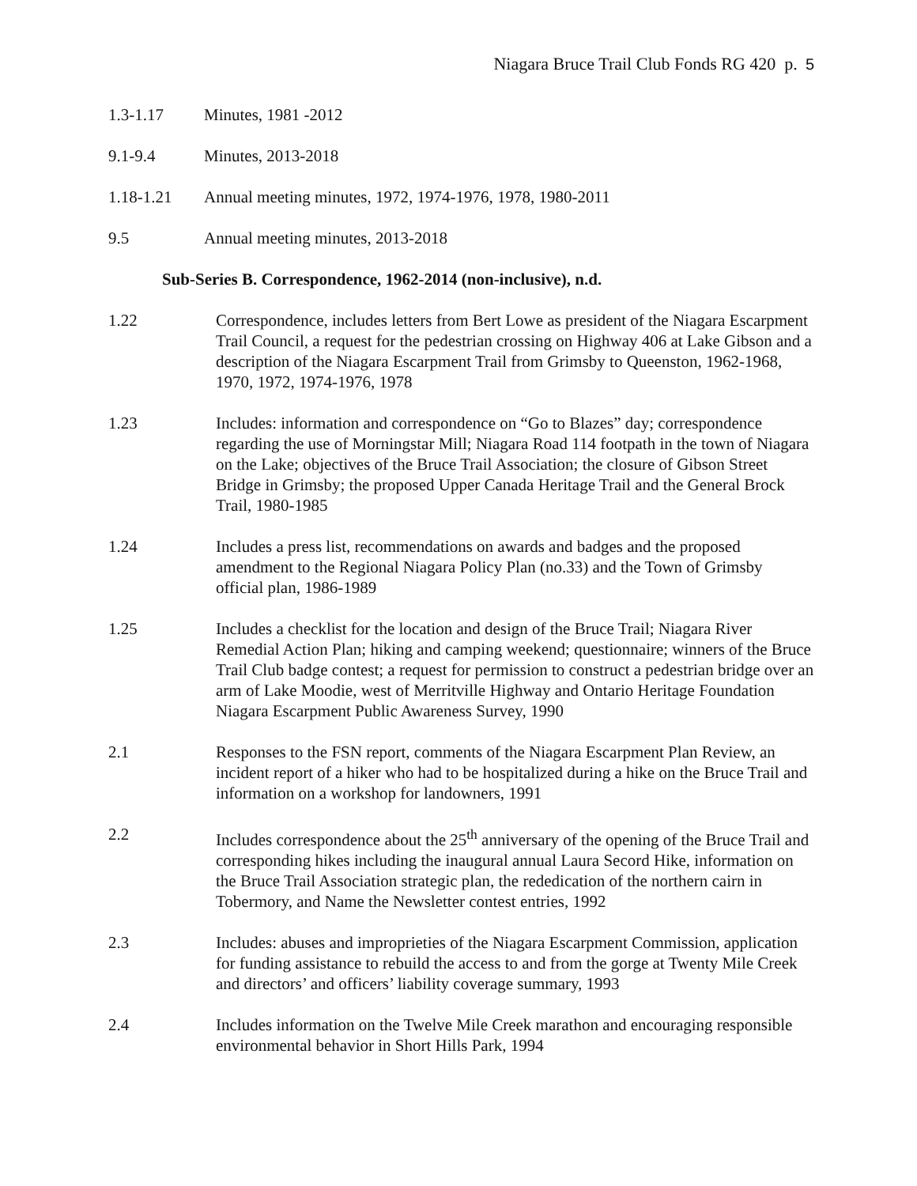Niagara Bruce Trail Club Fonds RG 420 p. 5
1.3-1.17 Minutes, 1981 -2012
9.1-9.4 Minutes, 2013-2018
1.18-1.21 Annual meeting minutes, 1972, 1974-1976, 1978, 1980-2011
9.5 Annual meeting minutes, 2013-2018
Sub-Series B. Correspondence, 1962-2014 (non-inclusive), n.d.
1.22 Correspondence, includes letters from Bert Lowe as president of the Niagara Escarpment Trail Council, a request for the pedestrian crossing on Highway 406 at Lake Gibson and a description of the Niagara Escarpment Trail from Grimsby to Queenston, 1962-1968, 1970, 1972, 1974-1976, 1978
1.23 Includes: information and correspondence on “Go to Blazes” day; correspondence regarding the use of Morningstar Mill; Niagara Road 114 footpath in the town of Niagara on the Lake; objectives of the Bruce Trail Association; the closure of Gibson Street Bridge in Grimsby; the proposed Upper Canada Heritage Trail and the General Brock Trail, 1980-1985
1.24 Includes a press list, recommendations on awards and badges and the proposed amendment to the Regional Niagara Policy Plan (no.33) and the Town of Grimsby official plan, 1986-1989
1.25 Includes a checklist for the location and design of the Bruce Trail; Niagara River Remedial Action Plan; hiking and camping weekend; questionnaire; winners of the Bruce Trail Club badge contest; a request for permission to construct a pedestrian bridge over an arm of Lake Moodie, west of Merritville Highway and Ontario Heritage Foundation Niagara Escarpment Public Awareness Survey, 1990
2.1 Responses to the FSN report, comments of the Niagara Escarpment Plan Review, an incident report of a hiker who had to be hospitalized during a hike on the Bruce Trail and information on a workshop for landowners, 1991
2.2 Includes correspondence about the 25<sup>th</sup> anniversary of the opening of the Bruce Trail and corresponding hikes including the inaugural annual Laura Secord Hike, information on the Bruce Trail Association strategic plan, the rededication of the northern cairn in Tobermory, and Name the Newsletter contest entries, 1992
2.3 Includes: abuses and improprieties of the Niagara Escarpment Commission, application for funding assistance to rebuild the access to and from the gorge at Twenty Mile Creek and directors’ and officers’ liability coverage summary, 1993
2.4 Includes information on the Twelve Mile Creek marathon and encouraging responsible environmental behavior in Short Hills Park, 1994